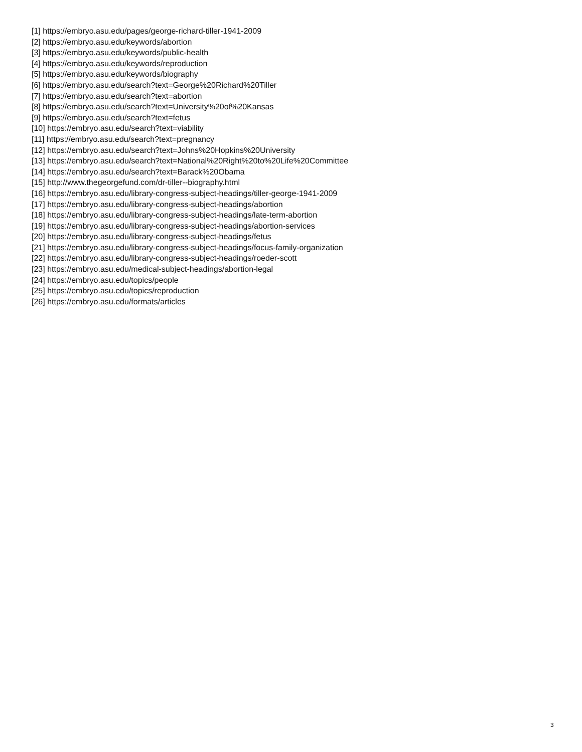[1] https://embryo.asu.edu/pages/george-richard-tiller-1941-2009
[2] https://embryo.asu.edu/keywords/abortion
[3] https://embryo.asu.edu/keywords/public-health
[4] https://embryo.asu.edu/keywords/reproduction
[5] https://embryo.asu.edu/keywords/biography
[6] https://embryo.asu.edu/search?text=George%20Richard%20Tiller
[7] https://embryo.asu.edu/search?text=abortion
[8] https://embryo.asu.edu/search?text=University%20of%20Kansas
[9] https://embryo.asu.edu/search?text=fetus
[10] https://embryo.asu.edu/search?text=viability
[11] https://embryo.asu.edu/search?text=pregnancy
[12] https://embryo.asu.edu/search?text=Johns%20Hopkins%20University
[13] https://embryo.asu.edu/search?text=National%20Right%20to%20Life%20Committee
[14] https://embryo.asu.edu/search?text=Barack%20Obama
[15] http://www.thegeorgefund.com/dr-tiller--biography.html
[16] https://embryo.asu.edu/library-congress-subject-headings/tiller-george-1941-2009
[17] https://embryo.asu.edu/library-congress-subject-headings/abortion
[18] https://embryo.asu.edu/library-congress-subject-headings/late-term-abortion
[19] https://embryo.asu.edu/library-congress-subject-headings/abortion-services
[20] https://embryo.asu.edu/library-congress-subject-headings/fetus
[21] https://embryo.asu.edu/library-congress-subject-headings/focus-family-organization
[22] https://embryo.asu.edu/library-congress-subject-headings/roeder-scott
[23] https://embryo.asu.edu/medical-subject-headings/abortion-legal
[24] https://embryo.asu.edu/topics/people
[25] https://embryo.asu.edu/topics/reproduction
[26] https://embryo.asu.edu/formats/articles
3